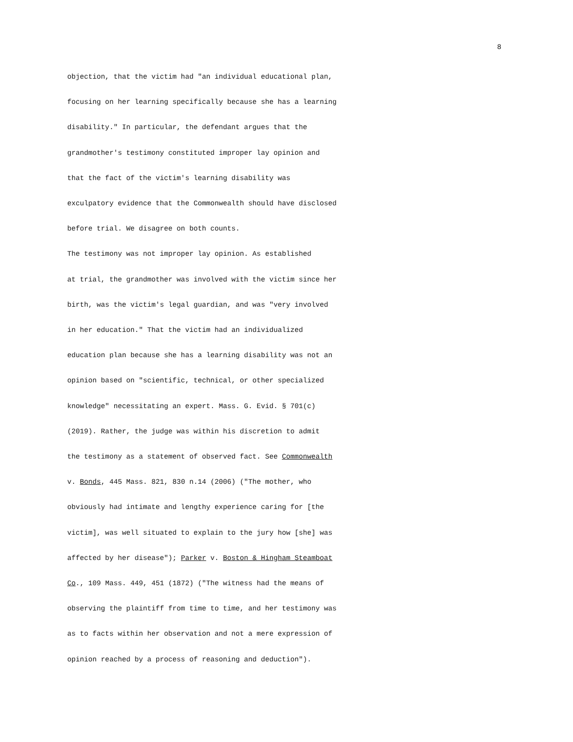8
objection, that the victim had "an individual educational plan, focusing on her learning specifically because she has a learning disability." In particular, the defendant argues that the grandmother's testimony constituted improper lay opinion and that the fact of the victim's learning disability was exculpatory evidence that the Commonwealth should have disclosed before trial. We disagree on both counts.
The testimony was not improper lay opinion. As established at trial, the grandmother was involved with the victim since her birth, was the victim's legal guardian, and was "very involved in her education." That the victim had an individualized education plan because she has a learning disability was not an opinion based on "scientific, technical, or other specialized knowledge" necessitating an expert. Mass. G. Evid. § 701(c) (2019). Rather, the judge was within his discretion to admit the testimony as a statement of observed fact. See Commonwealth v. Bonds, 445 Mass. 821, 830 n.14 (2006) ("The mother, who obviously had intimate and lengthy experience caring for [the victim], was well situated to explain to the jury how [she] was affected by her disease"); Parker v. Boston & Hingham Steamboat Co., 109 Mass. 449, 451 (1872) ("The witness had the means of observing the plaintiff from time to time, and her testimony was as to facts within her observation and not a mere expression of opinion reached by a process of reasoning and deduction").